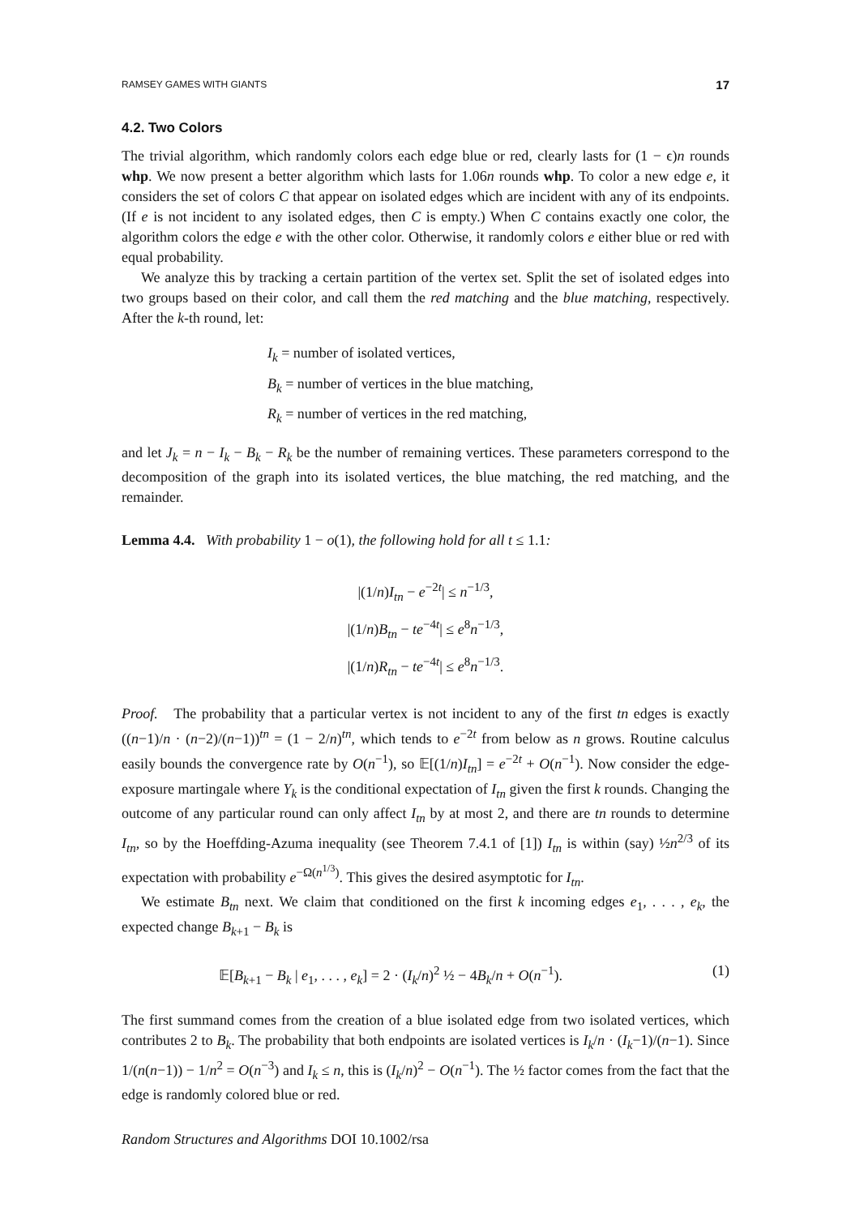RAMSEY GAMES WITH GIANTS 17
4.2. Two Colors
The trivial algorithm, which randomly colors each edge blue or red, clearly lasts for (1 − ϵ)n rounds whp. We now present a better algorithm which lasts for 1.06n rounds whp. To color a new edge e, it considers the set of colors C that appear on isolated edges which are incident with any of its endpoints. (If e is not incident to any isolated edges, then C is empty.) When C contains exactly one color, the algorithm colors the edge e with the other color. Otherwise, it randomly colors e either blue or red with equal probability.
We analyze this by tracking a certain partition of the vertex set. Split the set of isolated edges into two groups based on their color, and call them the red matching and the blue matching, respectively. After the k-th round, let:
I<sub>k</sub> = number of isolated vertices,
B<sub>k</sub> = number of vertices in the blue matching,
R<sub>k</sub> = number of vertices in the red matching,
and let J<sub>k</sub> = n − I<sub>k</sub> − B<sub>k</sub> − R<sub>k</sub> be the number of remaining vertices. These parameters correspond to the decomposition of the graph into its isolated vertices, the blue matching, the red matching, and the remainder.
Lemma 4.4. With probability 1 − o(1), the following hold for all t ≤ 1.1:
|(1/n)I<sub>tn</sub> − e<sup>−2t</sup>| ≤ n<sup>−1/3</sup>,
|(1/n)B<sub>tn</sub> − te<sup>−4t</sup>| ≤ e<sup>8</sup>n<sup>−1/3</sup>,
|(1/n)R<sub>tn</sub> − te<sup>−4t</sup>| ≤ e<sup>8</sup>n<sup>−1/3</sup>.
Proof. The probability that a particular vertex is not incident to any of the first tn edges is exactly ((n−1)/n · (n−2)/(n−1))<sup>tn</sup> = (1 − 2/n)<sup>tn</sup>, which tends to e<sup>−2t</sup> from below as n grows. Routine calculus easily bounds the convergence rate by O(n<sup>−1</sup>), so 𝔼[(1/n)I<sub>tn</sub>] = e<sup>−2t</sup> + O(n<sup>−1</sup>). Now consider the edge-exposure martingale where Y<sub>k</sub> is the conditional expectation of I<sub>tn</sub> given the first k rounds. Changing the outcome of any particular round can only affect I<sub>tn</sub> by at most 2, and there are tn rounds to determine I<sub>tn</sub>, so by the Hoeffding-Azuma inequality (see Theorem 7.4.1 of [1]) I<sub>tn</sub> is within (say) ½n<sup>2/3</sup> of its expectation with probability e<sup>−Ω(n<sup>1/3</sup>)</sup>. This gives the desired asymptotic for I<sub>tn</sub>.
We estimate B<sub>tn</sub> next. We claim that conditioned on the first k incoming edges e<sub>1</sub>, . . . , e<sub>k</sub>, the expected change B<sub>k+1</sub> − B<sub>k</sub> is
𝔼[B<sub>k+1</sub> − B<sub>k</sub> | e<sub>1</sub>, . . . , e<sub>k</sub>] = 2 · (I<sub>k</sub>/n)<sup>2</sup> ½ − 4B<sub>k</sub>/n + O(n<sup>−1</sup>). (1)
The first summand comes from the creation of a blue isolated edge from two isolated vertices, which contributes 2 to B<sub>k</sub>. The probability that both endpoints are isolated vertices is I<sub>k</sub>/n · (I<sub>k</sub>−1)/(n−1). Since 1/(n(n−1)) − 1/n<sup>2</sup> = O(n<sup>−3</sup>) and I<sub>k</sub> ≤ n, this is (I<sub>k</sub>/n)<sup>2</sup> − O(n<sup>−1</sup>). The ½ factor comes from the fact that the edge is randomly colored blue or red.
Random Structures and Algorithms DOI 10.1002/rsa